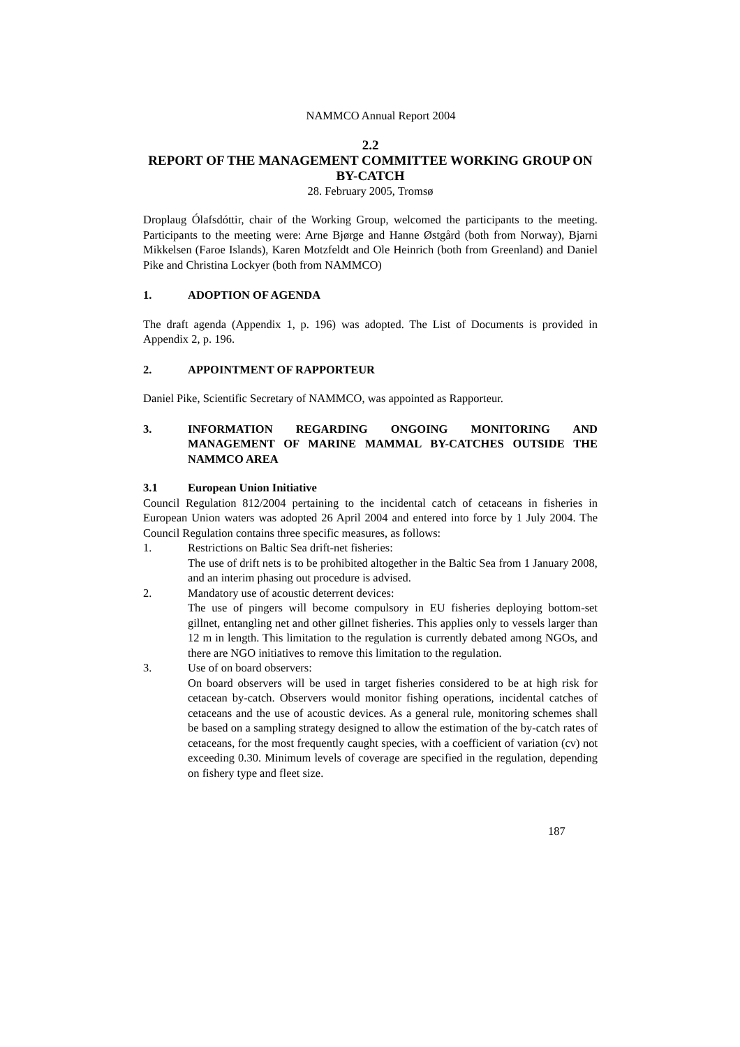NAMMCO Annual Report 2004
2.2
REPORT OF THE MANAGEMENT COMMITTEE WORKING GROUP ON BY-CATCH
28. February 2005, Tromsø
Droplaug Ólafsdóttir, chair of the Working Group, welcomed the participants to the meeting. Participants to the meeting were: Arne Bjørge and Hanne Østgård (both from Norway), Bjarni Mikkelsen (Faroe Islands), Karen Motzfeldt and Ole Heinrich (both from Greenland) and Daniel Pike and Christina Lockyer (both from NAMMCO)
1. ADOPTION OF AGENDA
The draft agenda (Appendix 1, p. 196) was adopted. The List of Documents is provided in Appendix 2, p. 196.
2. APPOINTMENT OF RAPPORTEUR
Daniel Pike, Scientific Secretary of NAMMCO, was appointed as Rapporteur.
3. INFORMATION REGARDING ONGOING MONITORING AND MANAGEMENT OF MARINE MAMMAL BY-CATCHES OUTSIDE THE NAMMCO AREA
3.1 European Union Initiative
Council Regulation 812/2004 pertaining to the incidental catch of cetaceans in fisheries in European Union waters was adopted 26 April 2004 and entered into force by 1 July 2004. The Council Regulation contains three specific measures, as follows:
1. Restrictions on Baltic Sea drift-net fisheries:
The use of drift nets is to be prohibited altogether in the Baltic Sea from 1 January 2008, and an interim phasing out procedure is advised.
2. Mandatory use of acoustic deterrent devices:
The use of pingers will become compulsory in EU fisheries deploying bottom-set gillnet, entangling net and other gillnet fisheries. This applies only to vessels larger than 12 m in length. This limitation to the regulation is currently debated among NGOs, and there are NGO initiatives to remove this limitation to the regulation.
3. Use of on board observers:
On board observers will be used in target fisheries considered to be at high risk for cetacean by-catch. Observers would monitor fishing operations, incidental catches of cetaceans and the use of acoustic devices. As a general rule, monitoring schemes shall be based on a sampling strategy designed to allow the estimation of the by-catch rates of cetaceans, for the most frequently caught species, with a coefficient of variation (cv) not exceeding 0.30. Minimum levels of coverage are specified in the regulation, depending on fishery type and fleet size.
187